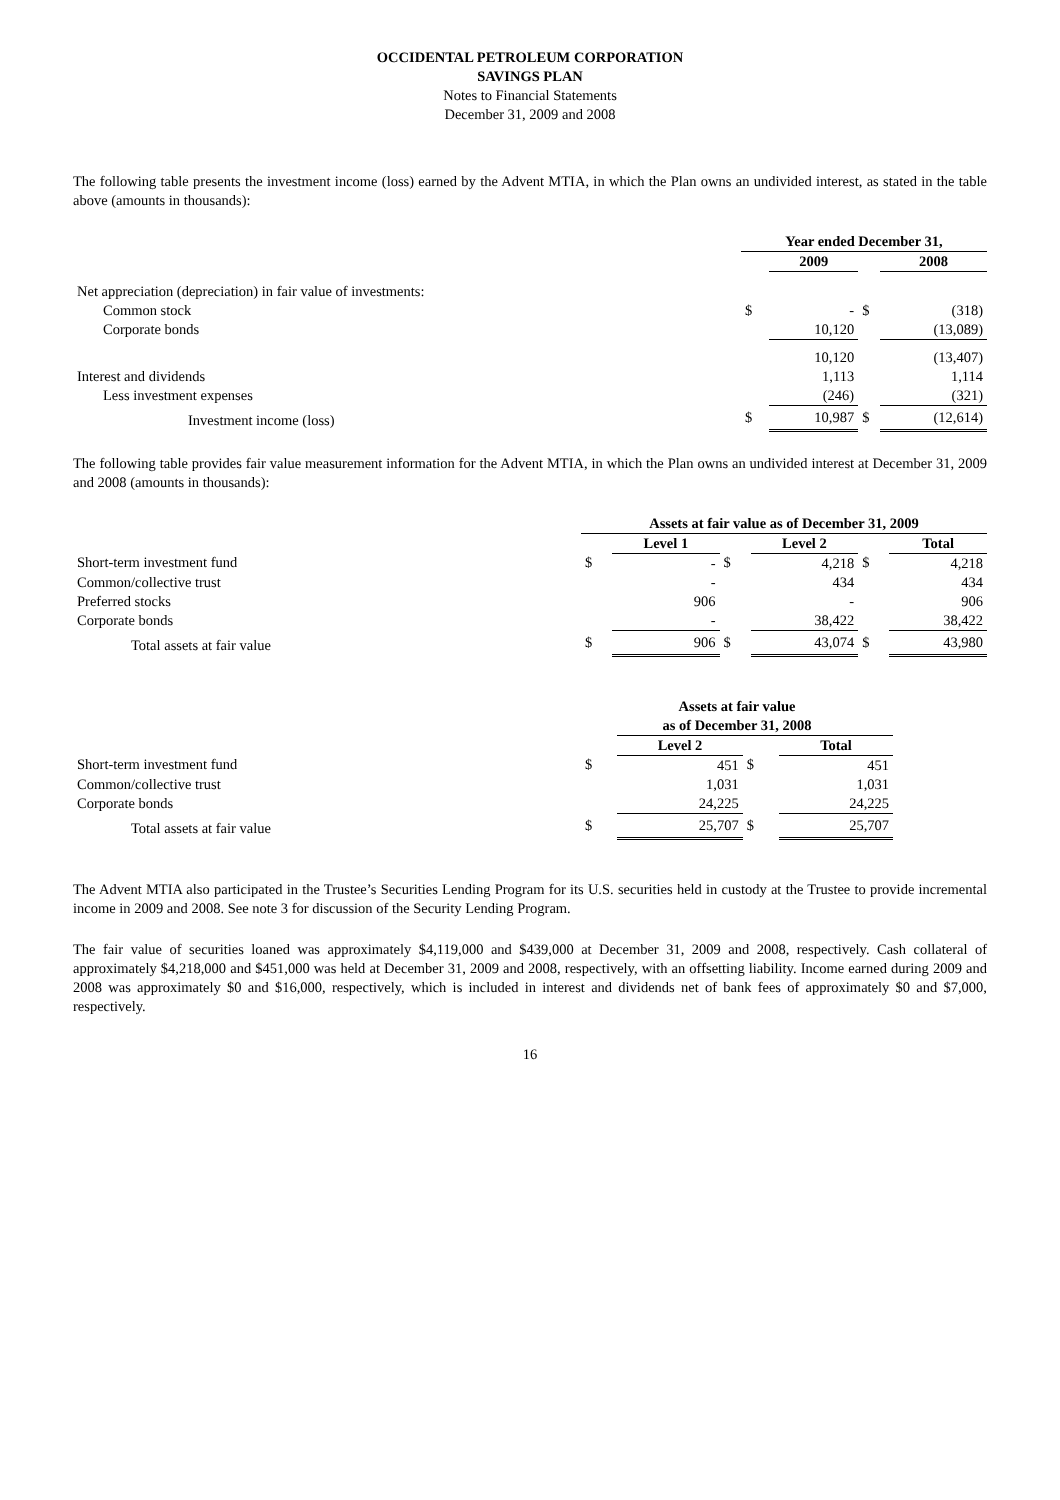OCCIDENTAL PETROLEUM CORPORATION
SAVINGS PLAN
Notes to Financial Statements
December 31, 2009 and 2008
The following table presents the investment income (loss) earned by the Advent MTIA, in which the Plan owns an undivided interest, as stated in the table above (amounts in thousands):
| | Year ended December 31, | | | |
| | | 2009 | | 2008 |
| Net appreciation (depreciation) in fair value of investments: | | | | |
| Common stock | $ | - | $ | (318) |
| Corporate bonds | | 10,120 | | (13,089) |
| | | 10,120 | | (13,407) |
| Interest and dividends | | 1,113 | | 1,114 |
| Less investment expenses | | (246) | | (321) |
| Investment income (loss) | $ | 10,987 | $ | (12,614) |
The following table provides fair value measurement information for the Advent MTIA, in which the Plan owns an undivided interest at December 31, 2009 and 2008 (amounts in thousands):
| | Assets at fair value as of December 31, 2009 | | | | | |
| | | Level 1 | | Level 2 | | Total |
| Short-term investment fund | $ | - | $ | 4,218 | $ | 4,218 |
| Common/collective trust | | - | | 434 | | 434 |
| Preferred stocks | | 906 | | - | | 906 |
| Corporate bonds | | - | | 38,422 | | 38,422 |
| Total assets at fair value | $ | 906 | $ | 43,074 | $ | 43,980 |
| | Assets at fair value as of December 31, 2008 | | | |
| | | Level 2 | | Total |
| Short-term investment fund | $ | 451 | $ | 451 |
| Common/collective trust | | 1,031 | | 1,031 |
| Corporate bonds | | 24,225 | | 24,225 |
| Total assets at fair value | $ | 25,707 | $ | 25,707 |
The Advent MTIA also participated in the Trustee’s Securities Lending Program for its U.S. securities held in custody at the Trustee to provide incremental income in 2009 and 2008. See note 3 for discussion of the Security Lending Program.
The fair value of securities loaned was approximately $4,119,000 and $439,000 at December 31, 2009 and 2008, respectively. Cash collateral of approximately $4,218,000 and $451,000 was held at December 31, 2009 and 2008, respectively, with an offsetting liability. Income earned during 2009 and 2008 was approximately $0 and $16,000, respectively, which is included in interest and dividends net of bank fees of approximately $0 and $7,000, respectively.
16